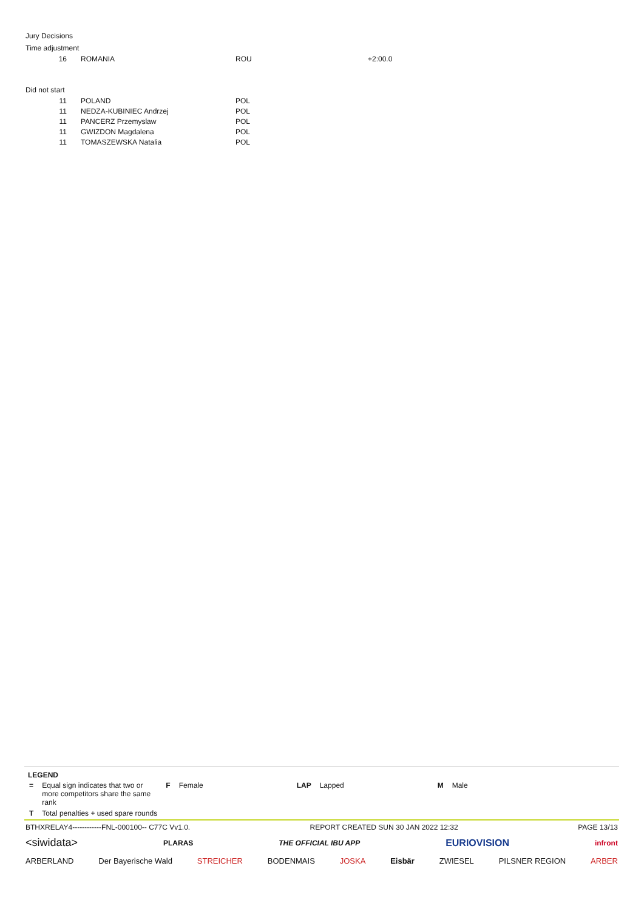Jury Decisions
Time adjustment
| 16 | ROMANIA | ROU | +2:00.0 |
Did not start
| 11 | POLAND | POL |
| 11 | NEDZA-KUBINIEC Andrzej | POL |
| 11 | PANCERZ Przemyslaw | POL |
| 11 | GWIZDON Magdalena | POL |
| 11 | TOMASZEWSKA Natalia | POL |
LEGEND
| = | Equal sign indicates that two or more competitors share the same rank | F | Female | LAP | Lapped | M | Male |
| T | Total penalties + used spare rounds | | | | | | |
BTHXRELAY4------------FNL-000100-- C77C Vv1.0. REPORT CREATED SUN 30 JAN 2022 12:32 PAGE 13/13
<siwidata> PLARAS THE OFFICIAL IBU APP EURIOVISION infront
ARBERLAND Der Bayerische Wald STREICHER BODENMAIS JOSKA Eisbär ZWIESEL PILSNER REGION ARBER